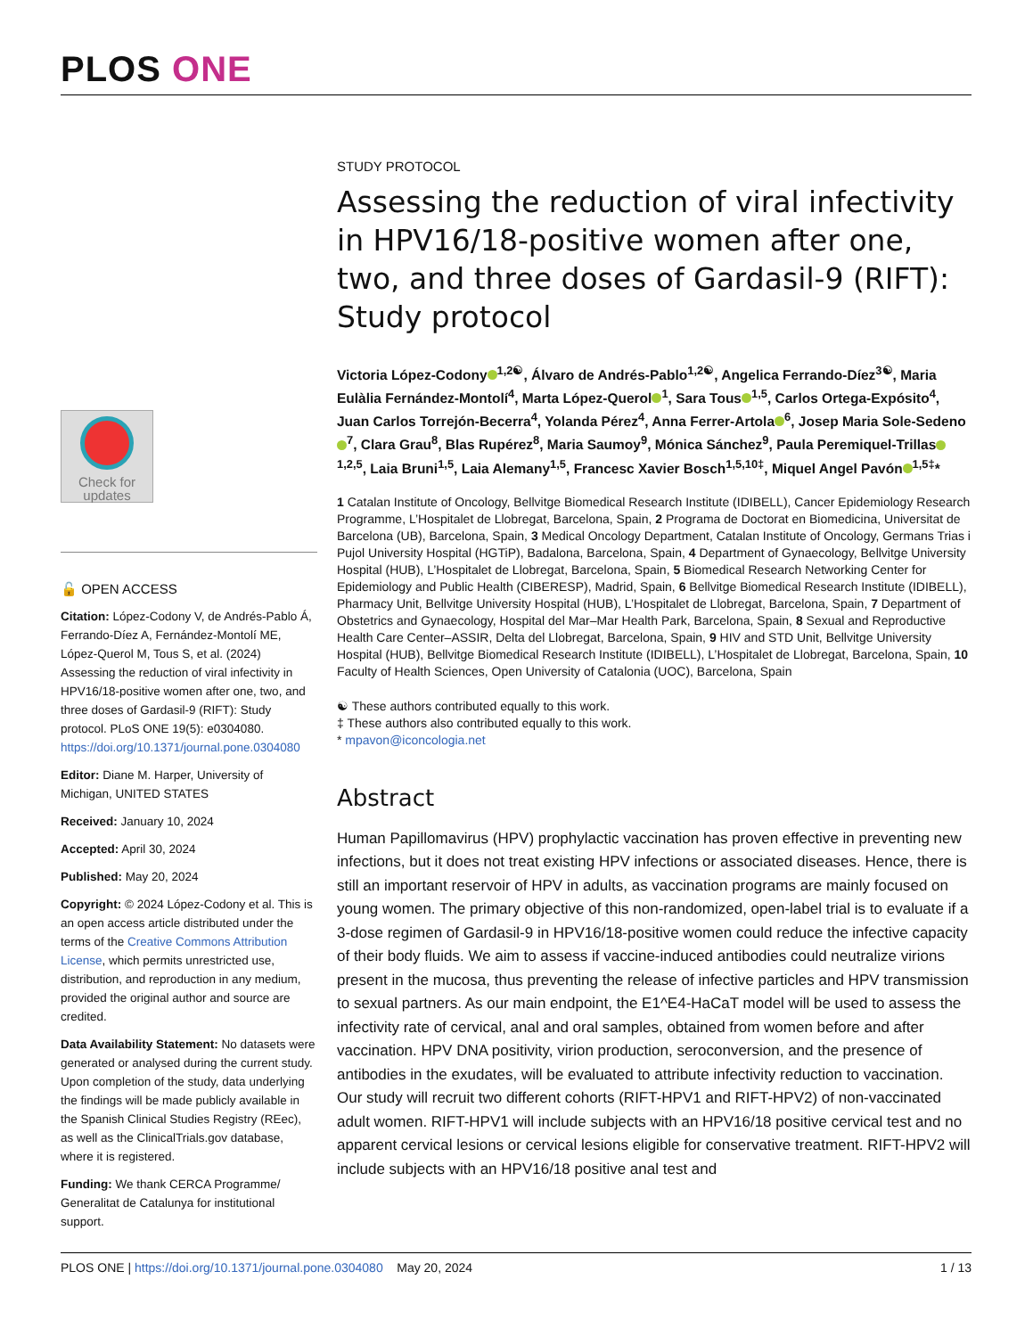PLOS ONE
Check for
updates
🔓 OPEN ACCESS
Citation: López-Codony V, de Andrés-Pablo Á, Ferrando-Díez A, Fernández-Montolí ME, López-Querol M, Tous S, et al. (2024) Assessing the reduction of viral infectivity in HPV16/18-positive women after one, two, and three doses of Gardasil-9 (RIFT): Study protocol. PLoS ONE 19(5): e0304080. https://doi.org/10.1371/journal.pone.0304080
Editor: Diane M. Harper, University of Michigan, UNITED STATES
Received: January 10, 2024
Accepted: April 30, 2024
Published: May 20, 2024
Copyright: © 2024 López-Codony et al. This is an open access article distributed under the terms of the Creative Commons Attribution License, which permits unrestricted use, distribution, and reproduction in any medium, provided the original author and source are credited.
Data Availability Statement: No datasets were generated or analysed during the current study. Upon completion of the study, data underlying the findings will be made publicly available in the Spanish Clinical Studies Registry (REec), as well as the ClinicalTrials.gov database, where it is registered.
Funding: We thank CERCA Programme/ Generalitat de Catalunya for institutional support.
STUDY PROTOCOL
Assessing the reduction of viral infectivity in HPV16/18-positive women after one, two, and three doses of Gardasil-9 (RIFT): Study protocol
Victoria López-Codony<sup>1,2☯</sup>, Álvaro de Andrés-Pablo<sup>1,2☯</sup>, Angelica Ferrando-Díez<sup>3☯</sup>, Maria Eulàlia Fernández-Montolí<sup>4</sup>, Marta López-Querol<sup>1</sup>, Sara Tous<sup>1,5</sup>, Carlos Ortega-Expósito<sup>4</sup>, Juan Carlos Torrejón-Becerra<sup>4</sup>, Yolanda Pérez<sup>4</sup>, Anna Ferrer-Artola<sup>6</sup>, Josep Maria Sole-Sedeno<sup>7</sup>, Clara Grau<sup>8</sup>, Blas Rupérez<sup>8</sup>, Maria Saumoy<sup>9</sup>, Mónica Sánchez<sup>9</sup>, Paula Peremiquel-Trillas<sup>1,2,5</sup>, Laia Bruni<sup>1,5</sup>, Laia Alemany<sup>1,5</sup>, Francesc Xavier Bosch<sup>1,5,10‡</sup>, Miquel Angel Pavón<sup>1,5‡</sup>*
1 Catalan Institute of Oncology, Bellvitge Biomedical Research Institute (IDIBELL), Cancer Epidemiology Research Programme, L’Hospitalet de Llobregat, Barcelona, Spain, 2 Programa de Doctorat en Biomedicina, Universitat de Barcelona (UB), Barcelona, Spain, 3 Medical Oncology Department, Catalan Institute of Oncology, Germans Trias i Pujol University Hospital (HGTiP), Badalona, Barcelona, Spain, 4 Department of Gynaecology, Bellvitge University Hospital (HUB), L’Hospitalet de Llobregat, Barcelona, Spain, 5 Biomedical Research Networking Center for Epidemiology and Public Health (CIBERESP), Madrid, Spain, 6 Bellvitge Biomedical Research Institute (IDIBELL), Pharmacy Unit, Bellvitge University Hospital (HUB), L’Hospitalet de Llobregat, Barcelona, Spain, 7 Department of Obstetrics and Gynaecology, Hospital del Mar–Mar Health Park, Barcelona, Spain, 8 Sexual and Reproductive Health Care Center–ASSIR, Delta del Llobregat, Barcelona, Spain, 9 HIV and STD Unit, Bellvitge University Hospital (HUB), Bellvitge Biomedical Research Institute (IDIBELL), L’Hospitalet de Llobregat, Barcelona, Spain, 10 Faculty of Health Sciences, Open University of Catalonia (UOC), Barcelona, Spain
☯ These authors contributed equally to this work.
‡ These authors also contributed equally to this work.
* mpavon@iconcologia.net
Abstract
Human Papillomavirus (HPV) prophylactic vaccination has proven effective in preventing new infections, but it does not treat existing HPV infections or associated diseases. Hence, there is still an important reservoir of HPV in adults, as vaccination programs are mainly focused on young women. The primary objective of this non-randomized, open-label trial is to evaluate if a 3-dose regimen of Gardasil-9 in HPV16/18-positive women could reduce the infective capacity of their body fluids. We aim to assess if vaccine-induced antibodies could neutralize virions present in the mucosa, thus preventing the release of infective particles and HPV transmission to sexual partners. As our main endpoint, the E1^E4-HaCaT model will be used to assess the infectivity rate of cervical, anal and oral samples, obtained from women before and after vaccination. HPV DNA positivity, virion production, seroconversion, and the presence of antibodies in the exudates, will be evaluated to attribute infectivity reduction to vaccination. Our study will recruit two different cohorts (RIFT-HPV1 and RIFT-HPV2) of non-vaccinated adult women. RIFT-HPV1 will include subjects with an HPV16/18 positive cervical test and no apparent cervical lesions or cervical lesions eligible for conservative treatment. RIFT-HPV2 will include subjects with an HPV16/18 positive anal test and
PLOS ONE | https://doi.org/10.1371/journal.pone.0304080 May 20, 2024 1 / 13